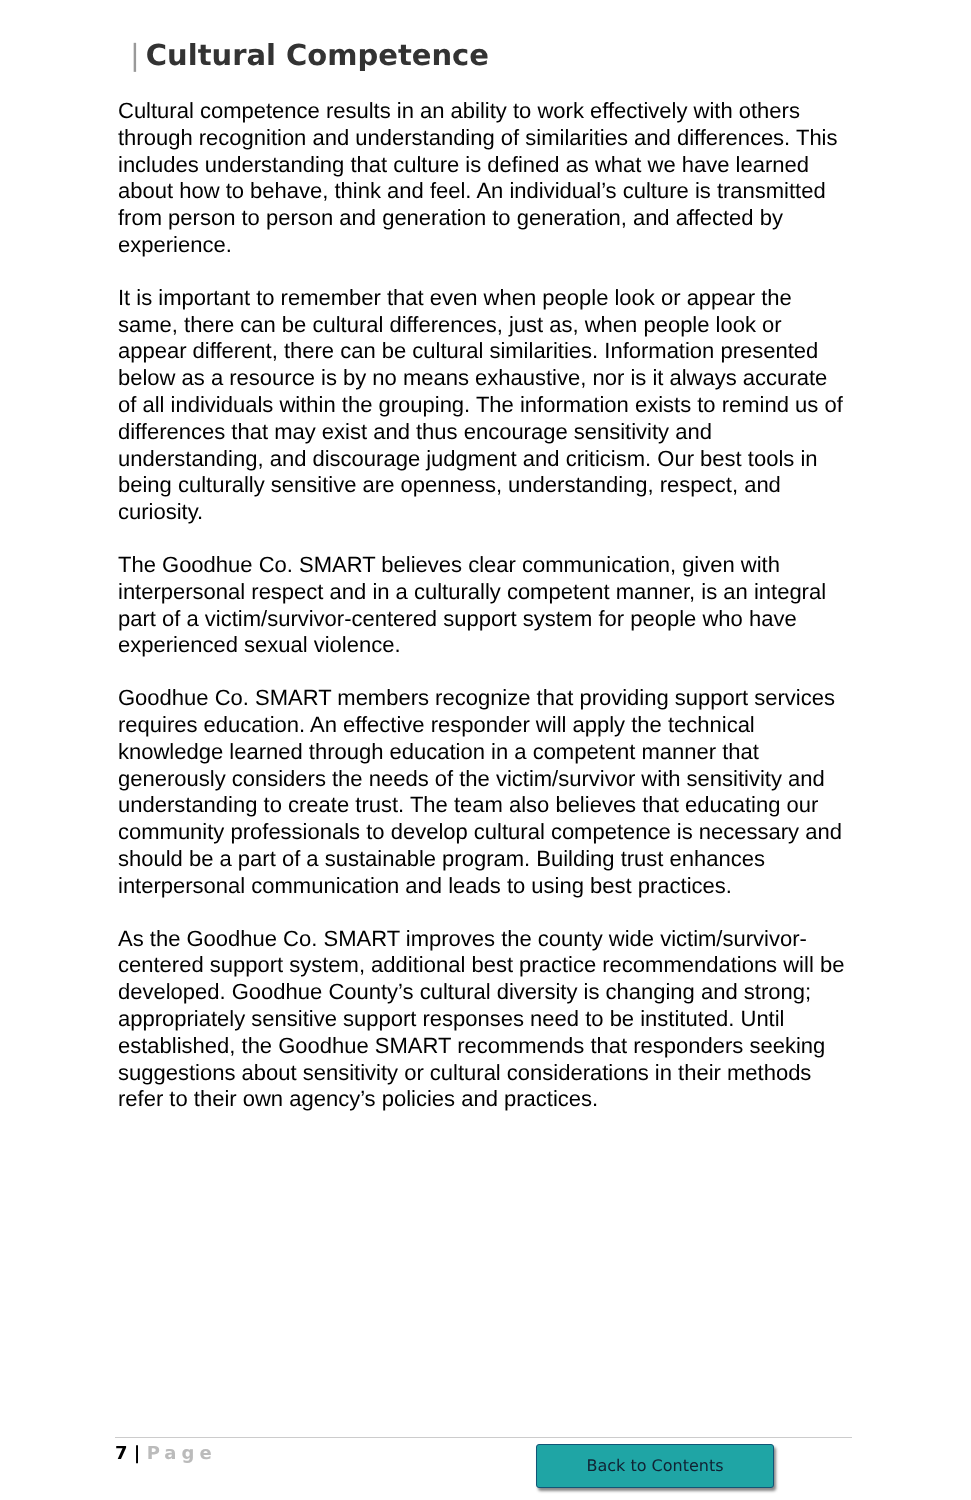| Cultural Competence
Cultural competence results in an ability to work effectively with others through recognition and understanding of similarities and differences. This includes understanding that culture is defined as what we have learned about how to behave, think and feel. An individual’s culture is transmitted from person to person and generation to generation, and affected by experience.
It is important to remember that even when people look or appear the same, there can be cultural differences, just as, when people look or appear different, there can be cultural similarities. Information presented below as a resource is by no means exhaustive, nor is it always accurate of all individuals within the grouping. The information exists to remind us of differences that may exist and thus encourage sensitivity and understanding, and discourage judgment and criticism. Our best tools in being culturally sensitive are openness, understanding, respect, and curiosity.
The Goodhue Co. SMART believes clear communication, given with interpersonal respect and in a culturally competent manner, is an integral part of a victim/survivor-centered support system for people who have experienced sexual violence.
Goodhue Co. SMART members recognize that providing support services requires education. An effective responder will apply the technical knowledge learned through education in a competent manner that generously considers the needs of the victim/survivor with sensitivity and understanding to create trust. The team also believes that educating our community professionals to develop cultural competence is necessary and should be a part of a sustainable program. Building trust enhances interpersonal communication and leads to using best practices.
As the Goodhue Co. SMART improves the county wide victim/survivor-centered support system, additional best practice recommendations will be developed. Goodhue County’s cultural diversity is changing and strong; appropriately sensitive support responses need to be instituted. Until established, the Goodhue SMART recommends that responders seeking suggestions about sensitivity or cultural considerations in their methods refer to their own agency’s policies and practices.
7 | Page
Back to Contents